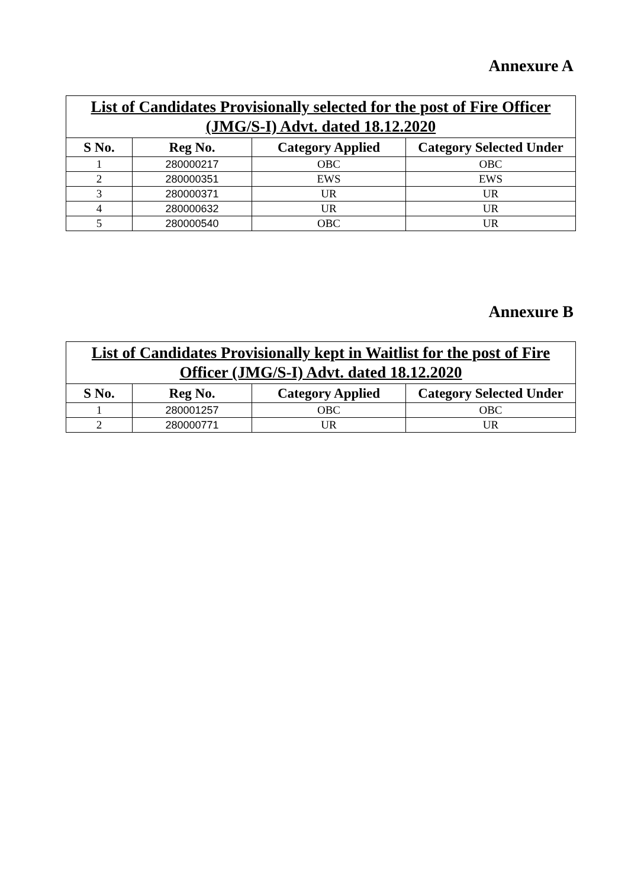Annexure A
| List of Candidates Provisionally selected for the post of Fire Officer (JMG/S-I) Advt. dated 18.12.2020 | | | |
| --- | --- | --- | --- |
| S No. | Reg No. | Category Applied | Category Selected Under |
| 1 | 280000217 | OBC | OBC |
| 2 | 280000351 | EWS | EWS |
| 3 | 280000371 | UR | UR |
| 4 | 280000632 | UR | UR |
| 5 | 280000540 | OBC | UR |
Annexure B
| List of Candidates Provisionally kept in Waitlist for the post of Fire Officer (JMG/S-I) Advt. dated 18.12.2020 | | | |
| --- | --- | --- | --- |
| S No. | Reg No. | Category Applied | Category Selected Under |
| 1 | 280001257 | OBC | OBC |
| 2 | 280000771 | UR | UR |